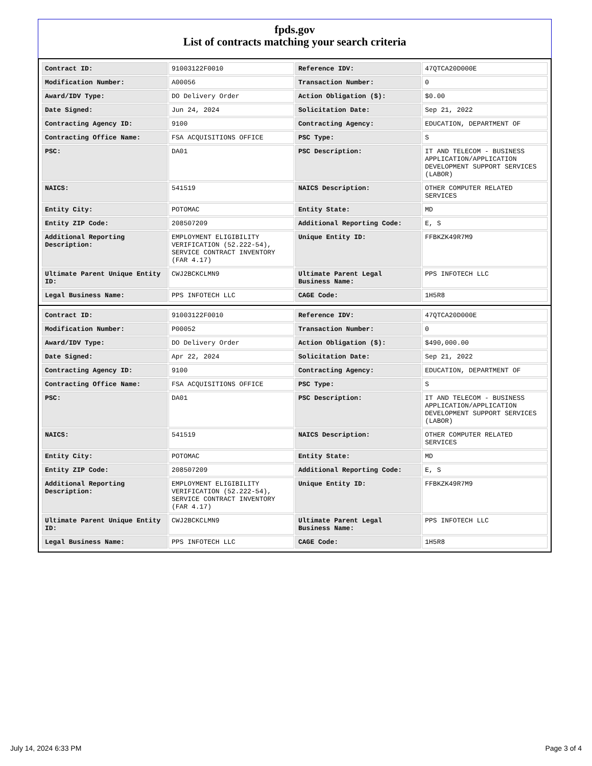fpds.gov
List of contracts matching your search criteria
| Contract ID: | 91003122F0010 | Reference IDV: | 47QTCA20D000E |
| Modification Number: | A00056 | Transaction Number: | 0 |
| Award/IDV Type: | DO Delivery Order | Action Obligation ($): | $0.00 |
| Date Signed: | Jun 24, 2024 | Solicitation Date: | Sep 21, 2022 |
| Contracting Agency ID: | 9100 | Contracting Agency: | EDUCATION, DEPARTMENT OF |
| Contracting Office Name: | FSA ACQUISITIONS OFFICE | PSC Type: | S |
| PSC: | DA01 | PSC Description: | IT AND TELECOM - BUSINESS APPLICATION/APPLICATION DEVELOPMENT SUPPORT SERVICES (LABOR) |
| NAICS: | 541519 | NAICS Description: | OTHER COMPUTER RELATED SERVICES |
| Entity City: | POTOMAC | Entity State: | MD |
| Entity ZIP Code: | 208507209 | Additional Reporting Code: | E, S |
| Additional Reporting Description: | EMPLOYMENT ELIGIBILITY VERIFICATION (52.222-54), SERVICE CONTRACT INVENTORY (FAR 4.17) | Unique Entity ID: | FFBKZK49R7M9 |
| Ultimate Parent Unique Entity ID: | CWJ2BCKCLMN9 | Ultimate Parent Legal Business Name: | PPS INFOTECH LLC |
| Legal Business Name: | PPS INFOTECH LLC | CAGE Code: | 1H5R8 |
| Contract ID: | 91003122F0010 | Reference IDV: | 47QTCA20D000E |
| Modification Number: | P00052 | Transaction Number: | 0 |
| Award/IDV Type: | DO Delivery Order | Action Obligation ($): | $490,000.00 |
| Date Signed: | Apr 22, 2024 | Solicitation Date: | Sep 21, 2022 |
| Contracting Agency ID: | 9100 | Contracting Agency: | EDUCATION, DEPARTMENT OF |
| Contracting Office Name: | FSA ACQUISITIONS OFFICE | PSC Type: | S |
| PSC: | DA01 | PSC Description: | IT AND TELECOM - BUSINESS APPLICATION/APPLICATION DEVELOPMENT SUPPORT SERVICES (LABOR) |
| NAICS: | 541519 | NAICS Description: | OTHER COMPUTER RELATED SERVICES |
| Entity City: | POTOMAC | Entity State: | MD |
| Entity ZIP Code: | 208507209 | Additional Reporting Code: | E, S |
| Additional Reporting Description: | EMPLOYMENT ELIGIBILITY VERIFICATION (52.222-54), SERVICE CONTRACT INVENTORY (FAR 4.17) | Unique Entity ID: | FFBKZK49R7M9 |
| Ultimate Parent Unique Entity ID: | CWJ2BCKCLMN9 | Ultimate Parent Legal Business Name: | PPS INFOTECH LLC |
| Legal Business Name: | PPS INFOTECH LLC | CAGE Code: | 1H5R8 |
July 14, 2024 6:33 PM Page 3 of 4